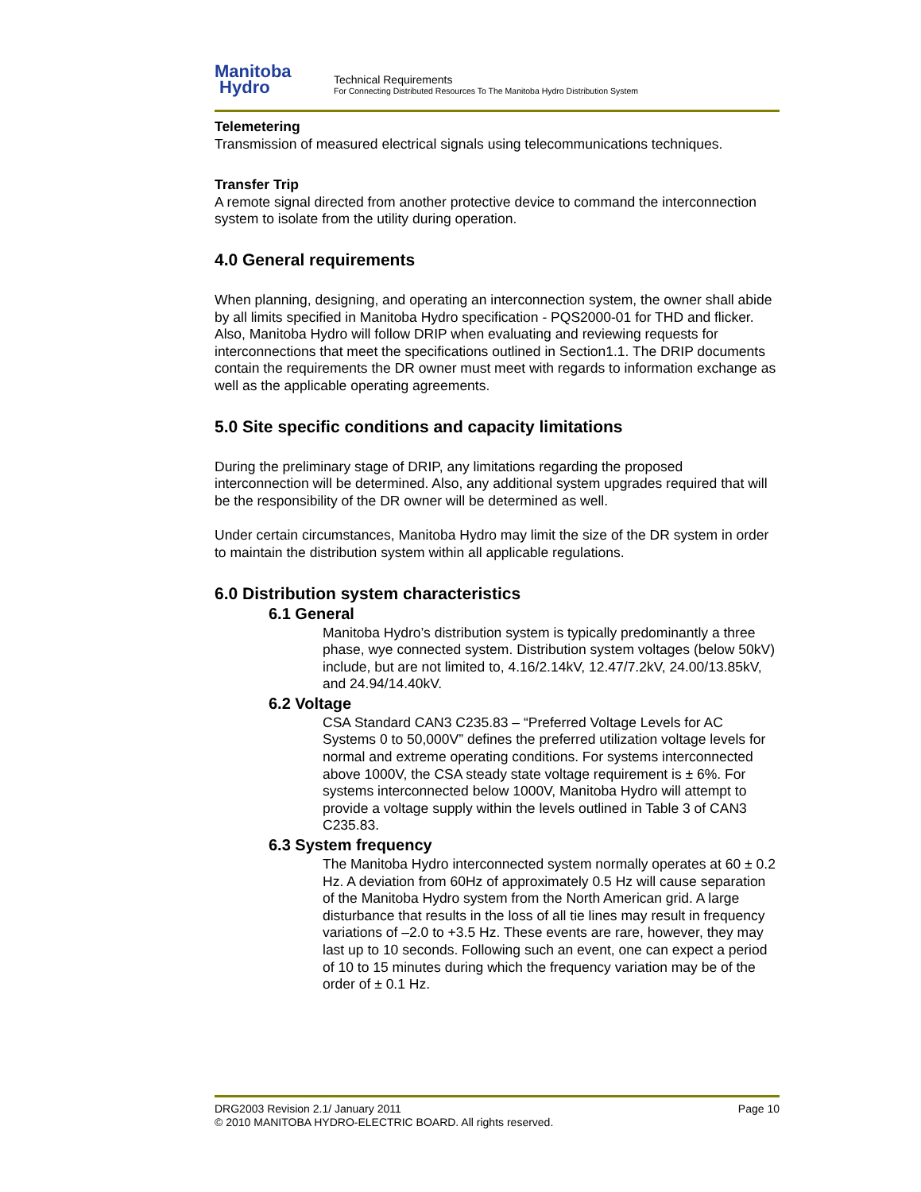Manitoba
Hydro
Technical Requirements
For Connecting Distributed Resources To The Manitoba Hydro Distribution System
Telemetering
Transmission of measured electrical signals using telecommunications techniques.
Transfer Trip
A remote signal directed from another protective device to command the interconnection system to isolate from the utility during operation.
4.0 General requirements
When planning, designing, and operating an interconnection system, the owner shall abide by all limits specified in Manitoba Hydro specification - PQS2000-01 for THD and flicker. Also, Manitoba Hydro will follow DRIP when evaluating and reviewing requests for interconnections that meet the specifications outlined in Section1.1. The DRIP documents contain the requirements the DR owner must meet with regards to information exchange as well as the applicable operating agreements.
5.0 Site specific conditions and capacity limitations
During the preliminary stage of DRIP, any limitations regarding the proposed interconnection will be determined. Also, any additional system upgrades required that will be the responsibility of the DR owner will be determined as well.
Under certain circumstances, Manitoba Hydro may limit the size of the DR system in order to maintain the distribution system within all applicable regulations.
6.0 Distribution system characteristics
6.1 General
Manitoba Hydro’s distribution system is typically predominantly a three phase, wye connected system. Distribution system voltages (below 50kV) include, but are not limited to, 4.16/2.14kV, 12.47/7.2kV, 24.00/13.85kV, and 24.94/14.40kV.
6.2 Voltage
CSA Standard CAN3 C235.83 – “Preferred Voltage Levels for AC Systems 0 to 50,000V” defines the preferred utilization voltage levels for normal and extreme operating conditions. For systems interconnected above 1000V, the CSA steady state voltage requirement is ± 6%. For systems interconnected below 1000V, Manitoba Hydro will attempt to provide a voltage supply within the levels outlined in Table 3 of CAN3 C235.83.
6.3 System frequency
The Manitoba Hydro interconnected system normally operates at 60 ± 0.2 Hz. A deviation from 60Hz of approximately 0.5 Hz will cause separation of the Manitoba Hydro system from the North American grid. A large disturbance that results in the loss of all tie lines may result in frequency variations of –2.0 to +3.5 Hz. These events are rare, however, they may last up to 10 seconds. Following such an event, one can expect a period of 10 to 15 minutes during which the frequency variation may be of the order of ± 0.1 Hz.
DRG2003 Revision 2.1/ January 2011 Page 10
© 2010 MANITOBA HYDRO-ELECTRIC BOARD. All rights reserved.